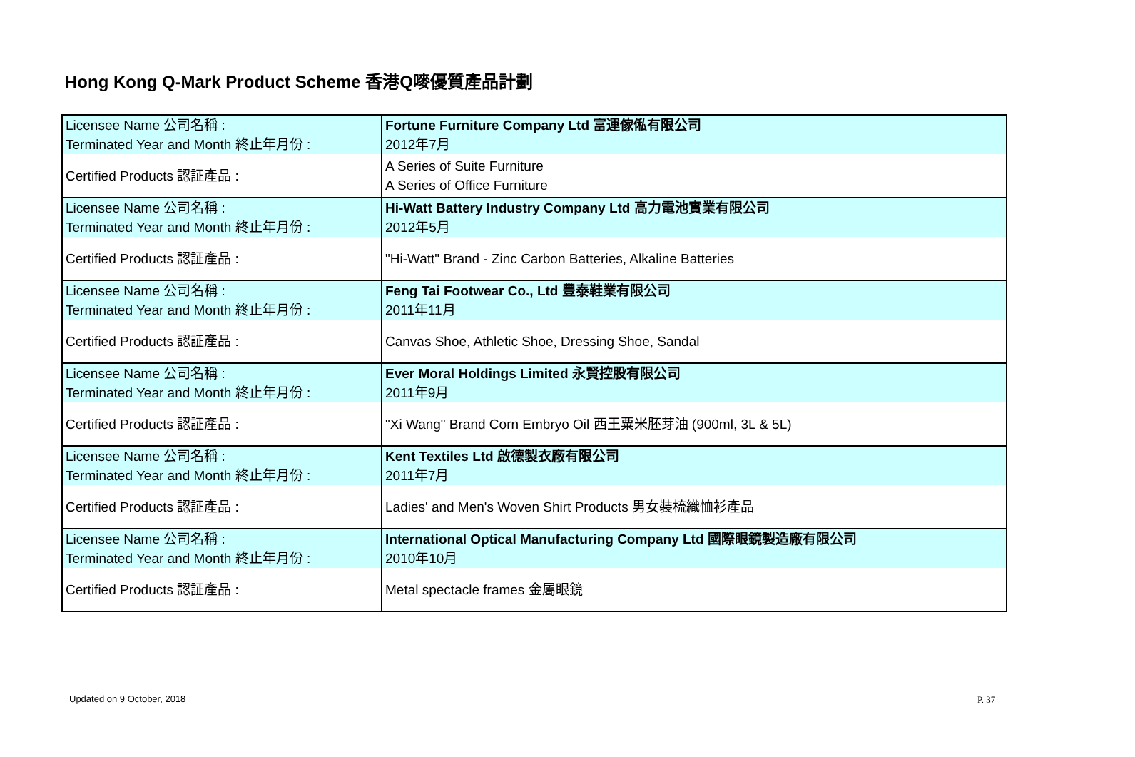Hong Kong Q-Mark Product Scheme 香港Q嘜優質產品計劃
| Licensee Name 公司名稱 : Terminated Year and Month 終止年月份 : | Fortune Furniture Company Ltd 富運傢俬有限公司 2012年7月 |
| Certified Products 認証產品 : | A Series of Suite Furniture A Series of Office Furniture |
| Licensee Name 公司名稱 : Terminated Year and Month 終止年月份 : | Hi-Watt Battery Industry Company Ltd 高力電池實業有限公司 2012年5月 |
| Certified Products 認証產品 : | "Hi-Watt" Brand - Zinc Carbon Batteries, Alkaline Batteries |
| Licensee Name 公司名稱 : Terminated Year and Month 終止年月份 : | Feng Tai Footwear Co., Ltd 豐泰鞋業有限公司 2011年11月 |
| Certified Products 認証產品 : | Canvas Shoe, Athletic Shoe, Dressing Shoe, Sandal |
| Licensee Name 公司名稱 : Terminated Year and Month 終止年月份 : | Ever Moral Holdings Limited 永賢控股有限公司 2011年9月 |
| Certified Products 認証產品 : | "Xi Wang" Brand Corn Embryo Oil 西王粟米胚芽油 (900ml, 3L & 5L) |
| Licensee Name 公司名稱 : Terminated Year and Month 終止年月份 : | Kent Textiles Ltd 啟德製衣廠有限公司 2011年7月 |
| Certified Products 認証產品 : | Ladies' and Men's Woven Shirt Products 男女裝梳織恤衫產品 |
| Licensee Name 公司名稱 : Terminated Year and Month 終止年月份 : | International Optical Manufacturing Company Ltd 國際眼鏡製造廠有限公司 2010年10月 |
| Certified Products 認証產品 : | Metal spectacle frames 金屬眼鏡 |
Updated on 9 October, 2018 P. 37